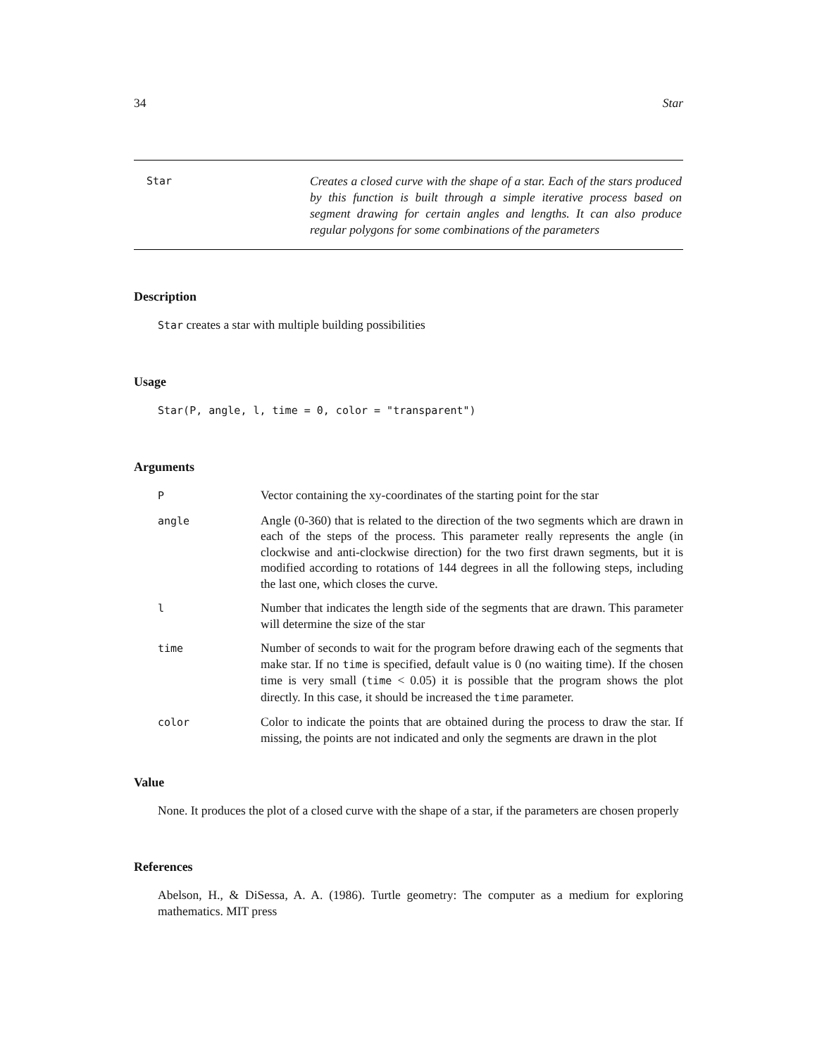34 Star
Star
Creates a closed curve with the shape of a star. Each of the stars produced by this function is built through a simple iterative process based on segment drawing for certain angles and lengths. It can also produce regular polygons for some combinations of the parameters
Description
Star creates a star with multiple building possibilities
Usage
Star(P, angle, l, time = 0, color = "transparent")
Arguments
| P | Vector containing the xy-coordinates of the starting point for the star |
| angle | Angle (0-360) that is related to the direction of the two segments which are drawn in each of the steps of the process. This parameter really represents the angle (in clockwise and anti-clockwise direction) for the two first drawn segments, but it is modified according to rotations of 144 degrees in all the following steps, including the last one, which closes the curve. |
| l | Number that indicates the length side of the segments that are drawn. This parameter will determine the size of the star |
| time | Number of seconds to wait for the program before drawing each of the segments that make star. If no time is specified, default value is 0 (no waiting time). If the chosen time is very small ( time < 0.05) it is possible that the program shows the plot directly. In this case, it should be increased the time parameter. |
| color | Color to indicate the points that are obtained during the process to draw the star. If missing, the points are not indicated and only the segments are drawn in the plot |
Value
None. It produces the plot of a closed curve with the shape of a star, if the parameters are chosen properly
References
Abelson, H., & DiSessa, A. A. (1986). Turtle geometry: The computer as a medium for exploring mathematics. MIT press